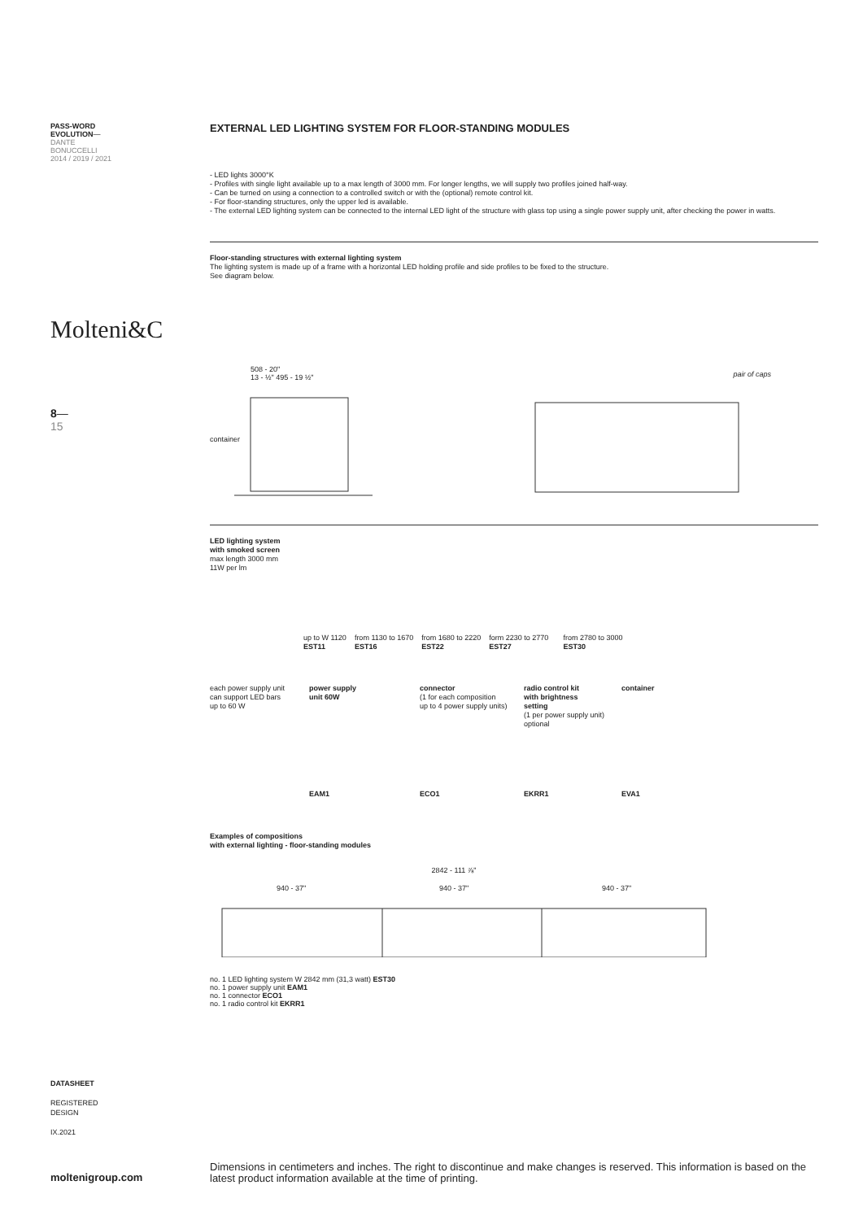PASS-WORD
EVOLUTION—
DANTE
BONUCCELLI
2014 / 2019 / 2021
Molteni&C
8—
15
DATASHEET
REGISTERED
DESIGN
IX.2021
moltenigroup.com
EXTERNAL LED LIGHTING SYSTEM FOR FLOOR-STANDING MODULES
- LED lights 3000°K
- Profiles with single light available up to a max length of 3000 mm. For longer lengths, we will supply two profiles joined half-way.
- Can be turned on using a connection to a controlled switch or with the (optional) remote control kit.
- For floor-standing structures, only the upper led is available.
- The external LED lighting system can be connected to the internal LED light of the structure with glass top using a single power supply unit, after checking the power in watts.
Floor-standing structures with external lighting system
The lighting system is made up of a frame with a horizontal LED holding profile and side profiles to be fixed to the structure.
See diagram below.
508 - 20"
13 - ½" 495 - 19 ½"
container
pair of caps
LED lighting system
with smoked screen
max length 3000 mm
11W per lm
up to W 1120
EST11
from 1130 to 1670
EST16
from 1680 to 2220
EST22
form 2230 to 2770
EST27
from 2780 to 3000
EST30
each power supply unit
can support LED bars
up to 60 W
power supply
unit 60W
connector
(1 for each composition
up to 4 power supply units)
radio control kit
with brightness
setting
(1 per power supply unit)
optional
container
EAM1 ECO1 EKRR1 EVA1
Examples of compositions
with external lighting - floor-standing modules
2842 - 111 ⅞"
940 - 37" 940 - 37" 940 - 37"
no. 1 LED lighting system W 2842 mm (31,3 watt) EST30
no. 1 power supply unit EAM1
no. 1 connector ECO1
no. 1 radio control kit EKRR1
Dimensions in centimeters and inches. The right to discontinue and make changes is reserved. This information is based on the latest product information available at the time of printing.